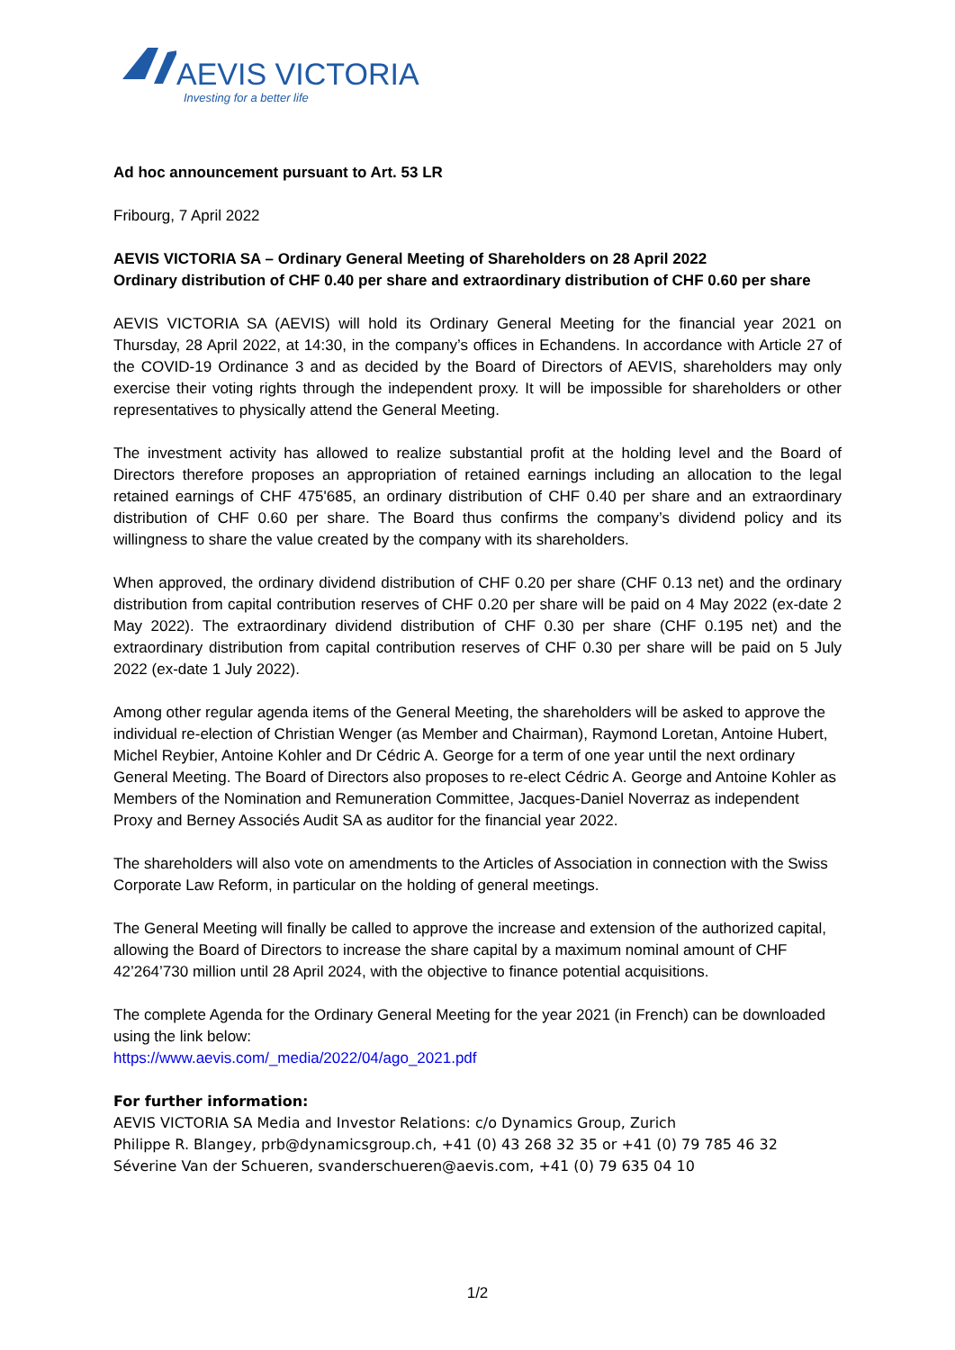AEVIS VICTORIA
Investing for a better life
Ad hoc announcement pursuant to Art. 53 LR
Fribourg, 7 April 2022
AEVIS VICTORIA SA – Ordinary General Meeting of Shareholders on 28 April 2022
Ordinary distribution of CHF 0.40 per share and extraordinary distribution of CHF 0.60 per share
AEVIS VICTORIA SA (AEVIS) will hold its Ordinary General Meeting for the financial year 2021 on Thursday, 28 April 2022, at 14:30, in the company’s offices in Echandens. In accordance with Article 27 of the COVID-19 Ordinance 3 and as decided by the Board of Directors of AEVIS, shareholders may only exercise their voting rights through the independent proxy. It will be impossible for shareholders or other representatives to physically attend the General Meeting.
The investment activity has allowed to realize substantial profit at the holding level and the Board of Directors therefore proposes an appropriation of retained earnings including an allocation to the legal retained earnings of CHF 475'685, an ordinary distribution of CHF 0.40 per share and an extraordinary distribution of CHF 0.60 per share. The Board thus confirms the company’s dividend policy and its willingness to share the value created by the company with its shareholders.
When approved, the ordinary dividend distribution of CHF 0.20 per share (CHF 0.13 net) and the ordinary distribution from capital contribution reserves of CHF 0.20 per share will be paid on 4 May 2022 (ex-date 2 May 2022). The extraordinary dividend distribution of CHF 0.30 per share (CHF 0.195 net) and the extraordinary distribution from capital contribution reserves of CHF 0.30 per share will be paid on 5 July 2022 (ex-date 1 July 2022).
Among other regular agenda items of the General Meeting, the shareholders will be asked to approve the individual re-election of Christian Wenger (as Member and Chairman), Raymond Loretan, Antoine Hubert, Michel Reybier, Antoine Kohler and Dr Cédric A. George for a term of one year until the next ordinary General Meeting. The Board of Directors also proposes to re-elect Cédric A. George and Antoine Kohler as Members of the Nomination and Remuneration Committee, Jacques-Daniel Noverraz as independent Proxy and Berney Associés Audit SA as auditor for the financial year 2022.
The shareholders will also vote on amendments to the Articles of Association in connection with the Swiss Corporate Law Reform, in particular on the holding of general meetings.
The General Meeting will finally be called to approve the increase and extension of the authorized capital, allowing the Board of Directors to increase the share capital by a maximum nominal amount of CHF 42’264’730 million until 28 April 2024, with the objective to finance potential acquisitions.
The complete Agenda for the Ordinary General Meeting for the year 2021 (in French) can be downloaded using the link below:
https://www.aevis.com/_media/2022/04/ago_2021.pdf
For further information:
AEVIS VICTORIA SA Media and Investor Relations: c/o Dynamics Group, Zurich
Philippe R. Blangey, prb@dynamicsgroup.ch, +41 (0) 43 268 32 35 or +41 (0) 79 785 46 32
Séverine Van der Schueren, svanderschueren@aevis.com, +41 (0) 79 635 04 10
1/2